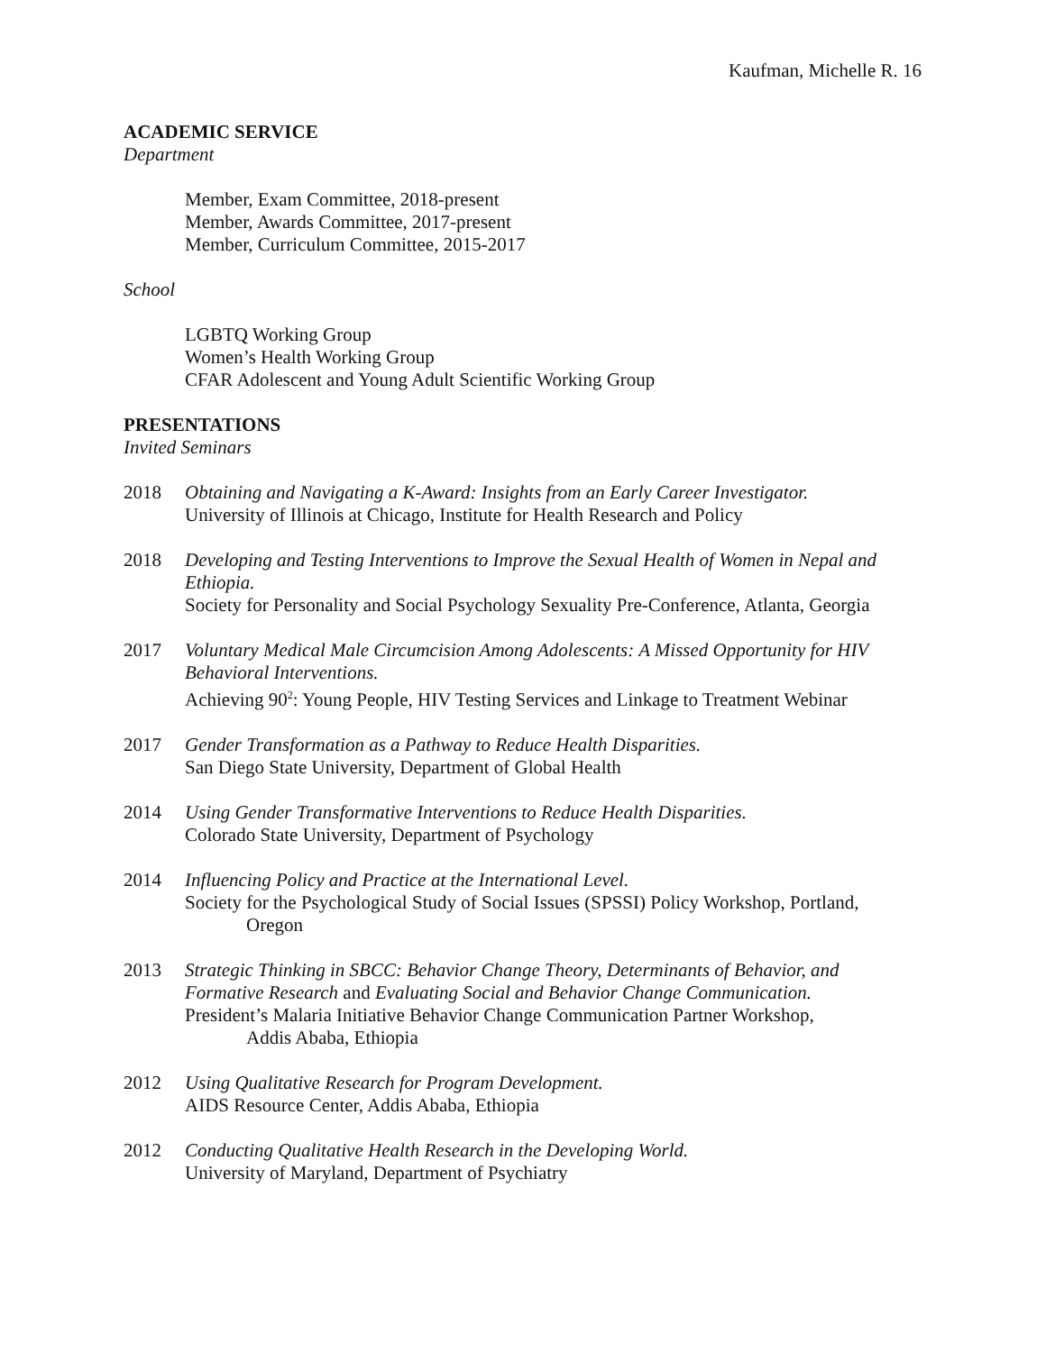Kaufman, Michelle R. 16
ACADEMIC SERVICE
Department
Member, Exam Committee, 2018-present
Member, Awards Committee, 2017-present
Member, Curriculum Committee, 2015-2017
School
LGBTQ Working Group
Women’s Health Working Group
CFAR Adolescent and Young Adult Scientific Working Group
PRESENTATIONS
Invited Seminars
2018 Obtaining and Navigating a K-Award: Insights from an Early Career Investigator.
University of Illinois at Chicago, Institute for Health Research and Policy
2018 Developing and Testing Interventions to Improve the Sexual Health of Women in Nepal and Ethiopia.
Society for Personality and Social Psychology Sexuality Pre-Conference, Atlanta, Georgia
2017 Voluntary Medical Male Circumcision Among Adolescents: A Missed Opportunity for HIV Behavioral Interventions.
Achieving 90<sup>2</sup>: Young People, HIV Testing Services and Linkage to Treatment Webinar
2017 Gender Transformation as a Pathway to Reduce Health Disparities.
San Diego State University, Department of Global Health
2014 Using Gender Transformative Interventions to Reduce Health Disparities.
Colorado State University, Department of Psychology
2014 Influencing Policy and Practice at the International Level.
Society for the Psychological Study of Social Issues (SPSSI) Policy Workshop, Portland,
Oregon
2013 Strategic Thinking in SBCC: Behavior Change Theory, Determinants of Behavior, and Formative Research and Evaluating Social and Behavior Change Communication.
President’s Malaria Initiative Behavior Change Communication Partner Workshop,
Addis Ababa, Ethiopia
2012 Using Qualitative Research for Program Development.
AIDS Resource Center, Addis Ababa, Ethiopia
2012 Conducting Qualitative Health Research in the Developing World.
University of Maryland, Department of Psychiatry